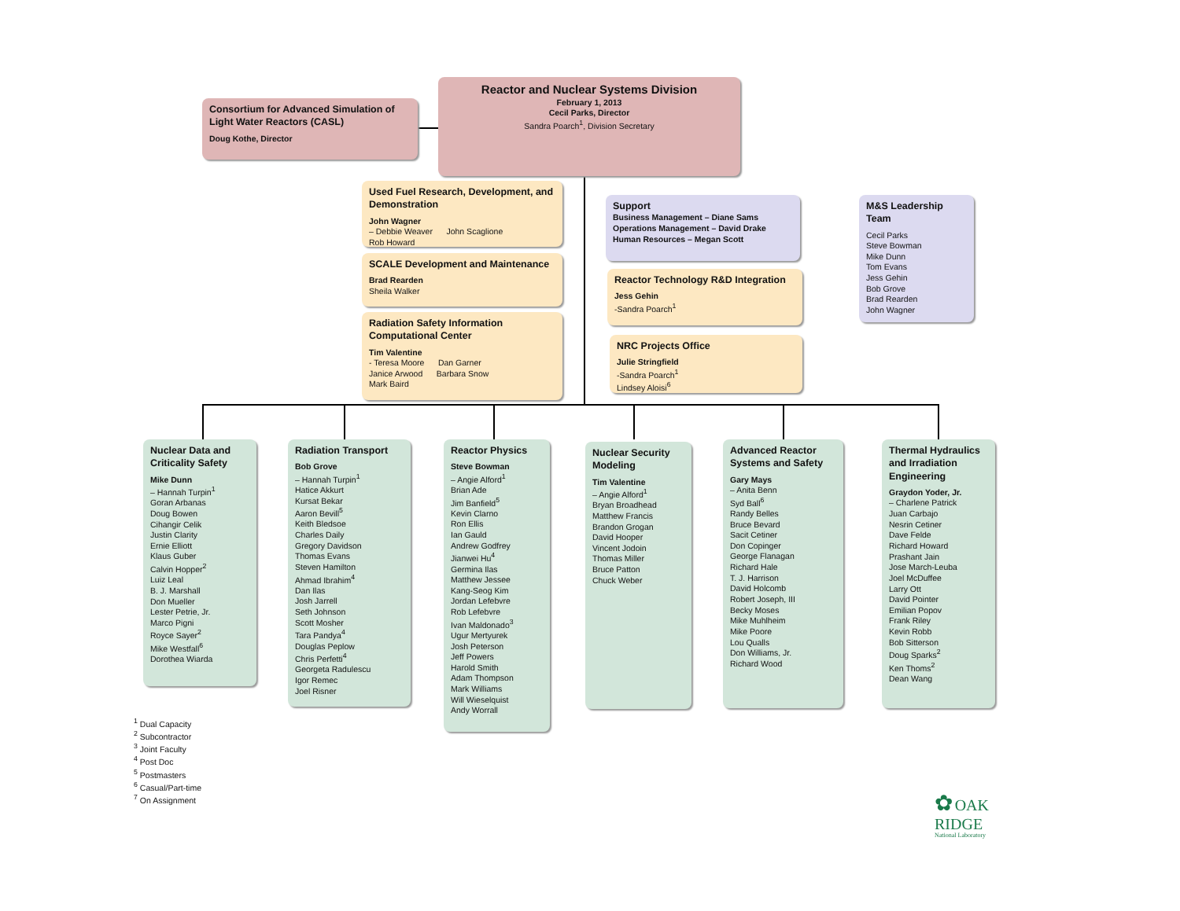Reactor and Nuclear Systems Division
February 1, 2013
Cecil Parks, Director
Sandra Poarch<sup>1</sup>, Division Secretary
Consortium for Advanced Simulation of Light Water Reactors (CASL)
Doug Kothe, Director
Used Fuel Research, Development, and Demonstration
John Wagner
– Debbie Weaver John Scaglione
Rob Howard
SCALE Development and Maintenance
Brad Rearden
Sheila Walker
Radiation Safety Information Computational Center
Tim Valentine
- Teresa Moore Dan Garner
Janice Arwood Barbara Snow
Mark Baird
Support
Business Management – Diane Sams
Operations Management – David Drake
Human Resources – Megan Scott
Reactor Technology R&D Integration
Jess Gehin
-Sandra Poarch<sup>1</sup>
NRC Projects Office
Julie Stringfield
-Sandra Poarch<sup>1</sup>
Lindsey Aloisi<sup>6</sup>
M&S Leadership Team
Cecil Parks
Steve Bowman
Mike Dunn
Tom Evans
Jess Gehin
Bob Grove
Brad Rearden
John Wagner
Nuclear Data and Criticality Safety
Mike Dunn
– Hannah Turpin<sup>1</sup>
Goran Arbanas
Doug Bowen
Cihangir Celik
Justin Clarity
Ernie Elliott
Klaus Guber
Calvin Hopper<sup>2</sup>
Luiz Leal
B. J. Marshall
Don Mueller
Lester Petrie, Jr.
Marco Pigni
Royce Sayer<sup>2</sup>
Mike Westfall<sup>6</sup>
Dorothea Wiarda
Radiation Transport
Bob Grove
– Hannah Turpin<sup>1</sup>
Hatice Akkurt
Kursat Bekar
Aaron Bevill<sup>5</sup>
Keith Bledsoe
Charles Daily
Gregory Davidson
Thomas Evans
Steven Hamilton
Ahmad Ibrahim<sup>4</sup>
Dan Ilas
Josh Jarrell
Seth Johnson
Scott Mosher
Tara Pandya<sup>4</sup>
Douglas Peplow
Chris Perfetti<sup>4</sup>
Georgeta Radulescu
Igor Remec
Joel Risner
Reactor Physics
Steve Bowman
– Angie Alford<sup>1</sup>
Brian Ade
Jim Banfield<sup>5</sup>
Kevin Clarno
Ron Ellis
Ian Gauld
Andrew Godfrey
Jianwei Hu<sup>4</sup>
Germina Ilas
Matthew Jessee
Kang-Seog Kim
Jordan Lefebvre
Rob Lefebvre
Ivan Maldonado<sup>3</sup>
Ugur Mertyurek
Josh Peterson
Jeff Powers
Harold Smith
Adam Thompson
Mark Williams
Will Wieselquist
Andy Worrall
Nuclear Security Modeling
Tim Valentine
– Angie Alford<sup>1</sup>
Bryan Broadhead
Matthew Francis
Brandon Grogan
David Hooper
Vincent Jodoin
Thomas Miller
Bruce Patton
Chuck Weber
Advanced Reactor Systems and Safety
Gary Mays
– Anita Benn
Syd Ball<sup>6</sup>
Randy Belles
Bruce Bevard
Sacit Cetiner
Don Copinger
George Flanagan
Richard Hale
T. J. Harrison
David Holcomb
Robert Joseph, III
Becky Moses
Mike Muhlheim
Mike Poore
Lou Qualls
Don Williams, Jr.
Richard Wood
Thermal Hydraulics and Irradiation Engineering
Graydon Yoder, Jr.
– Charlene Patrick
Juan Carbajo
Nesrin Cetiner
Dave Felde
Richard Howard
Prashant Jain
Jose March-Leuba
Joel McDuffee
Larry Ott
David Pointer
Emilian Popov
Frank Riley
Kevin Robb
Bob Sitterson
Doug Sparks<sup>2</sup>
Ken Thoms<sup>2</sup>
Dean Wang
<sup>1</sup> Dual Capacity
<sup>2</sup> Subcontractor
<sup>3</sup> Joint Faculty
<sup>4</sup> Post Doc
<sup>5</sup> Postmasters
<sup>6</sup> Casual/Part-time
<sup>7</sup> On Assignment
✿ OAK
RIDGE
National Laboratory